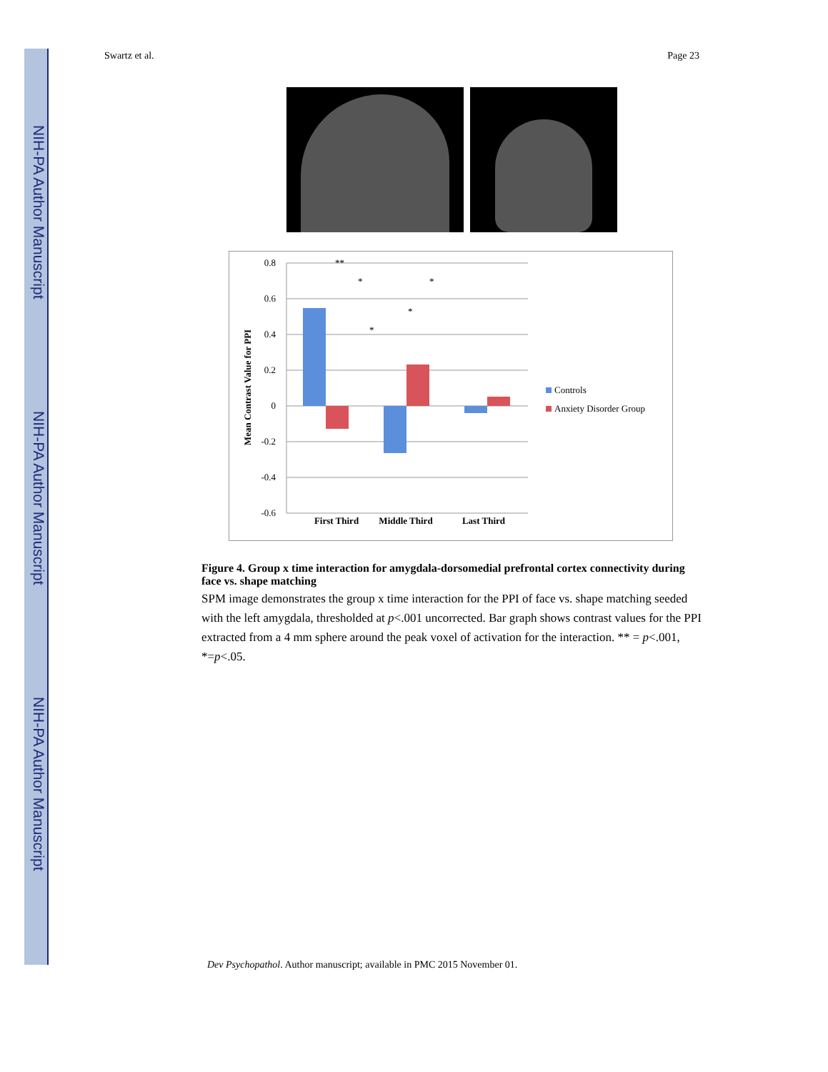NIH-PA Author Manuscript
NIH-PA Author Manuscript
NIH-PA Author Manuscript
Swartz et al. Page 23
0.8
0.6
0.4
0.2
0
-0.2
-0.4
-0.6
First Third
Middle Third
Last Third
Mean Contrast Value for PPI
**
*
*
*
*
Controls
Anxiety Disorder Group
Figure 4. Group x time interaction for amygdala-dorsomedial prefrontal cortex connectivity during face vs. shape matching
SPM image demonstrates the group x time interaction for the PPI of face vs. shape matching seeded with the left amygdala, thresholded at p<.001 uncorrected. Bar graph shows contrast values for the PPI extracted from a 4 mm sphere around the peak voxel of activation for the interaction. ** = p<.001, *=p<.05.
Dev Psychopathol. Author manuscript; available in PMC 2015 November 01.